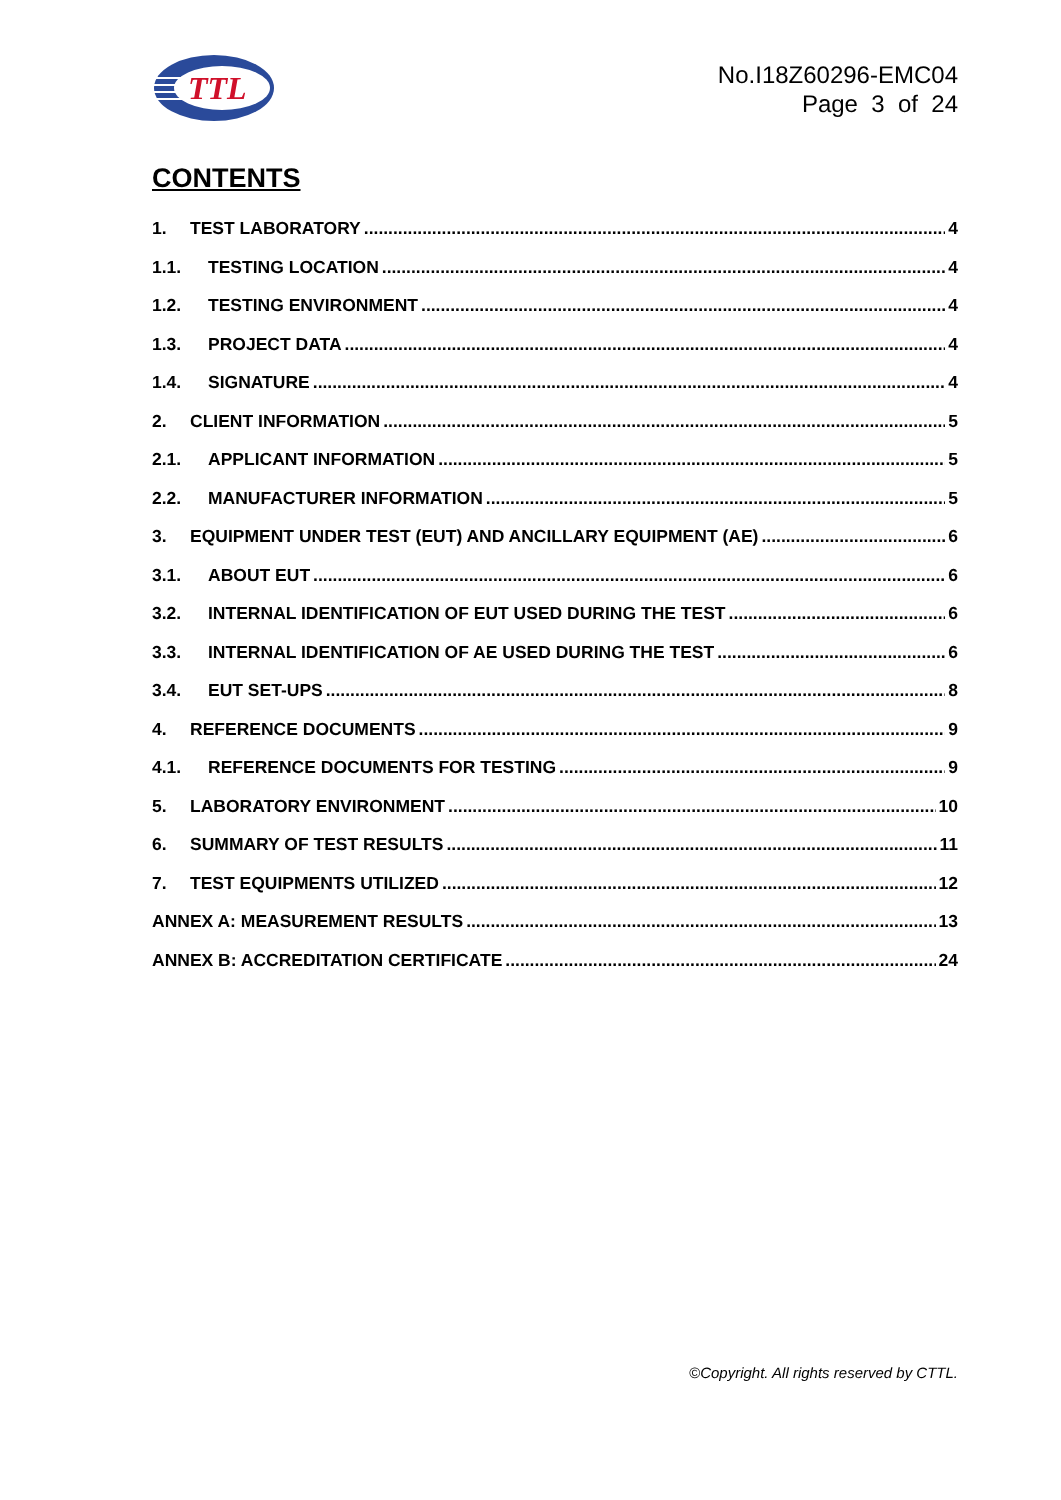TTL
No.I18Z60296-EMC04
Page 3 of 24
CONTENTS
1. TEST LABORATORY 4
1.1. TESTING LOCATION 4
1.2. TESTING ENVIRONMENT 4
1.3. PROJECT DATA 4
1.4. SIGNATURE 4
2. CLIENT INFORMATION 5
2.1. APPLICANT INFORMATION 5
2.2. MANUFACTURER INFORMATION 5
3. EQUIPMENT UNDER TEST (EUT) AND ANCILLARY EQUIPMENT (AE) 6
3.1. ABOUT EUT 6
3.2. INTERNAL IDENTIFICATION OF EUT USED DURING THE TEST 6
3.3. INTERNAL IDENTIFICATION OF AE USED DURING THE TEST 6
3.4. EUT SET-UPS 8
4. REFERENCE DOCUMENTS 9
4.1. REFERENCE DOCUMENTS FOR TESTING 9
5. LABORATORY ENVIRONMENT 10
6. SUMMARY OF TEST RESULTS 11
7. TEST EQUIPMENTS UTILIZED 12
ANNEX A: MEASUREMENT RESULTS 13
ANNEX B: ACCREDITATION CERTIFICATE 24
©Copyright. All rights reserved by CTTL.